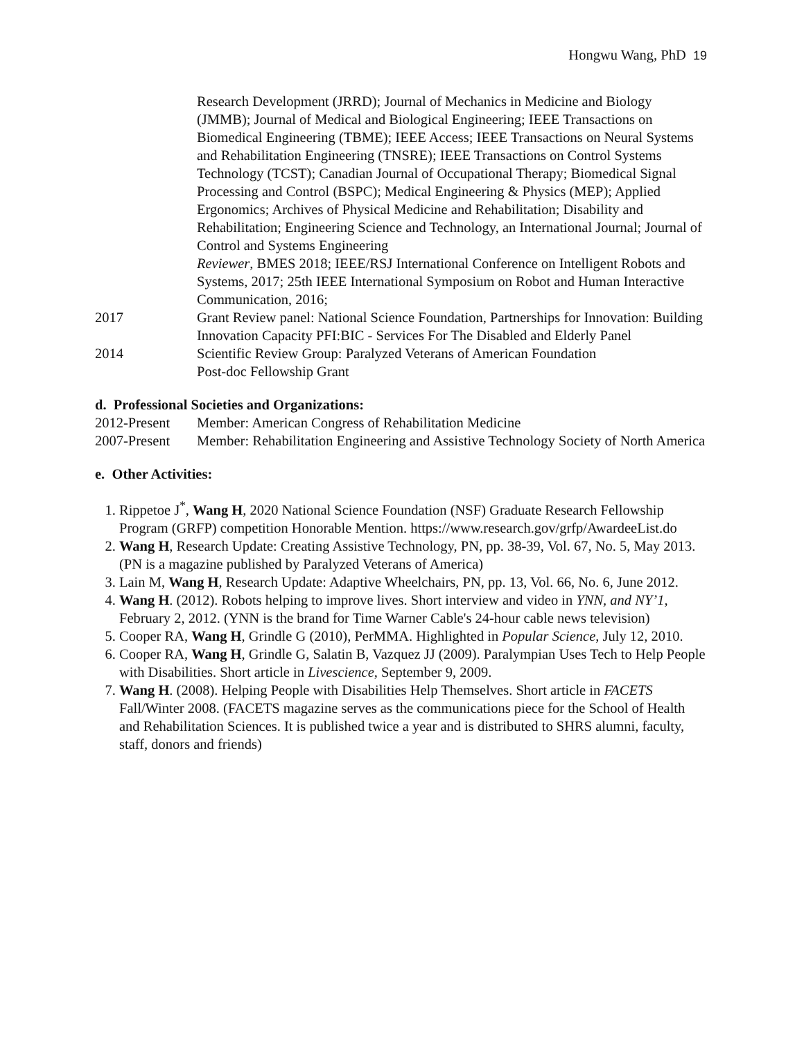Hongwu Wang, PhD 19
Research Development (JRRD); Journal of Mechanics in Medicine and Biology (JMMB); Journal of Medical and Biological Engineering; IEEE Transactions on Biomedical Engineering (TBME); IEEE Access; IEEE Transactions on Neural Systems and Rehabilitation Engineering (TNSRE); IEEE Transactions on Control Systems Technology (TCST); Canadian Journal of Occupational Therapy; Biomedical Signal Processing and Control (BSPC); Medical Engineering & Physics (MEP); Applied Ergonomics; Archives of Physical Medicine and Rehabilitation; Disability and Rehabilitation; Engineering Science and Technology, an International Journal; Journal of Control and Systems Engineering
Reviewer, BMES 2018; IEEE/RSJ International Conference on Intelligent Robots and Systems, 2017; 25th IEEE International Symposium on Robot and Human Interactive Communication, 2016;
2017 Grant Review panel: National Science Foundation, Partnerships for Innovation: Building Innovation Capacity PFI:BIC - Services For The Disabled and Elderly Panel
2014 Scientific Review Group: Paralyzed Veterans of American Foundation
Post-doc Fellowship Grant
d. Professional Societies and Organizations:
2012-Present
Member: American Congress of Rehabilitation Medicine
2007-Present
Member: Rehabilitation Engineering and Assistive Technology Society of North America
e. Other Activities:
1. Rippetoe J<sup>*</sup>, Wang H, 2020 National Science Foundation (NSF) Graduate Research Fellowship Program (GRFP) competition Honorable Mention. https://www.research.gov/grfp/AwardeeList.do
2. Wang H, Research Update: Creating Assistive Technology, PN, pp. 38-39, Vol. 67, No. 5, May 2013. (PN is a magazine published by Paralyzed Veterans of America)
3. Lain M, Wang H, Research Update: Adaptive Wheelchairs, PN, pp. 13, Vol. 66, No. 6, June 2012.
4. Wang H. (2012). Robots helping to improve lives. Short interview and video in YNN, and NY’1, February 2, 2012. (YNN is the brand for Time Warner Cable's 24-hour cable news television)
5. Cooper RA, Wang H, Grindle G (2010), PerMMA. Highlighted in Popular Science, July 12, 2010.
6. Cooper RA, Wang H, Grindle G, Salatin B, Vazquez JJ (2009). Paralympian Uses Tech to Help People with Disabilities. Short article in Livescience, September 9, 2009.
7. Wang H. (2008). Helping People with Disabilities Help Themselves. Short article in FACETS Fall/Winter 2008. (FACETS magazine serves as the communications piece for the School of Health and Rehabilitation Sciences. It is published twice a year and is distributed to SHRS alumni, faculty, staff, donors and friends)